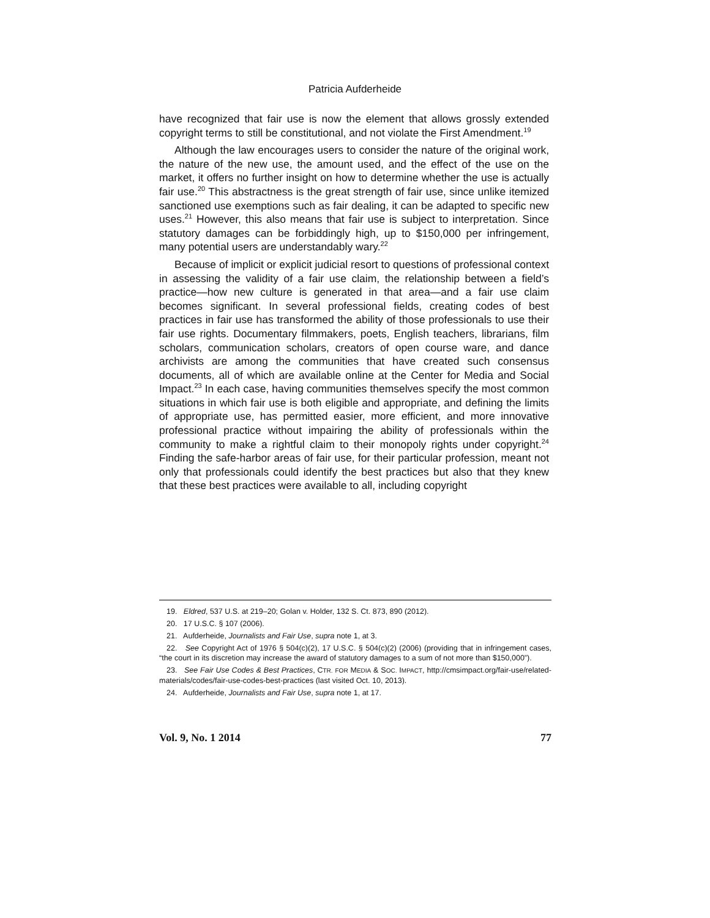Patricia Aufderheide
have recognized that fair use is now the element that allows grossly extended copyright terms to still be constitutional, and not violate the First Amendment.<sup>19</sup>
Although the law encourages users to consider the nature of the original work, the nature of the new use, the amount used, and the effect of the use on the market, it offers no further insight on how to determine whether the use is actually fair use.<sup>20</sup> This abstractness is the great strength of fair use, since unlike itemized sanctioned use exemptions such as fair dealing, it can be adapted to specific new uses.<sup>21</sup> However, this also means that fair use is subject to interpretation. Since statutory damages can be forbiddingly high, up to $150,000 per infringement, many potential users are understandably wary.<sup>22</sup>
Because of implicit or explicit judicial resort to questions of professional context in assessing the validity of a fair use claim, the relationship between a field’s practice—how new culture is generated in that area—and a fair use claim becomes significant. In several professional fields, creating codes of best practices in fair use has transformed the ability of those professionals to use their fair use rights. Documentary filmmakers, poets, English teachers, librarians, film scholars, communication scholars, creators of open course ware, and dance archivists are among the communities that have created such consensus documents, all of which are available online at the Center for Media and Social Impact.<sup>23</sup> In each case, having communities themselves specify the most common situations in which fair use is both eligible and appropriate, and defining the limits of appropriate use, has permitted easier, more efficient, and more innovative professional practice without impairing the ability of professionals within the community to make a rightful claim to their monopoly rights under copyright.<sup>24</sup> Finding the safe-harbor areas of fair use, for their particular profession, meant not only that professionals could identify the best practices but also that they knew that these best practices were available to all, including copyright
19. Eldred, 537 U.S. at 219–20; Golan v. Holder, 132 S. Ct. 873, 890 (2012).
20. 17 U.S.C. § 107 (2006).
21. Aufderheide, Journalists and Fair Use, supra note 1, at 3.
22. See Copyright Act of 1976 § 504(c)(2), 17 U.S.C. § 504(c)(2) (2006) (providing that in infringement cases, “the court in its discretion may increase the award of statutory damages to a sum of not more than $150,000”).
23. See Fair Use Codes & Best Practices, CTR. FOR MEDIA & SOC. IMPACT, http://cmsimpact.org/fair-use/related-materials/codes/fair-use-codes-best-practices (last visited Oct. 10, 2013).
24. Aufderheide, Journalists and Fair Use, supra note 1, at 17.
Vol. 9, No. 1 2014 77